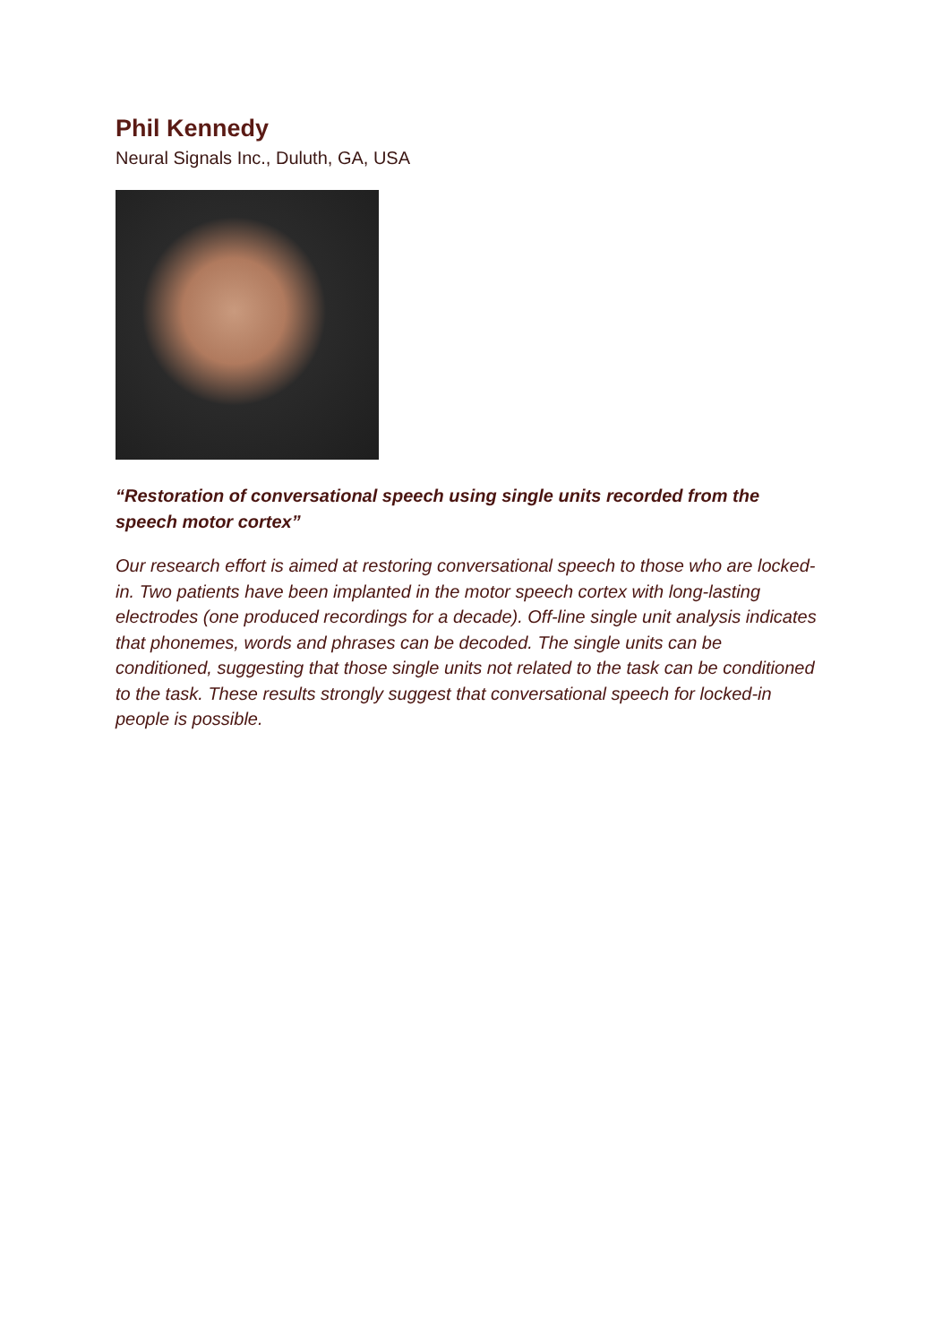Phil Kennedy
Neural Signals Inc., Duluth, GA, USA
“Restoration of conversational speech using single units recorded from the speech motor cortex”
Our research effort is aimed at restoring conversational speech to those who are locked-in. Two patients have been implanted in the motor speech cortex with long-lasting electrodes (one produced recordings for a decade). Off-line single unit analysis indicates that phonemes, words and phrases can be decoded. The single units can be conditioned, suggesting that those single units not related to the task can be conditioned to the task. These results strongly suggest that conversational speech for locked-in people is possible.